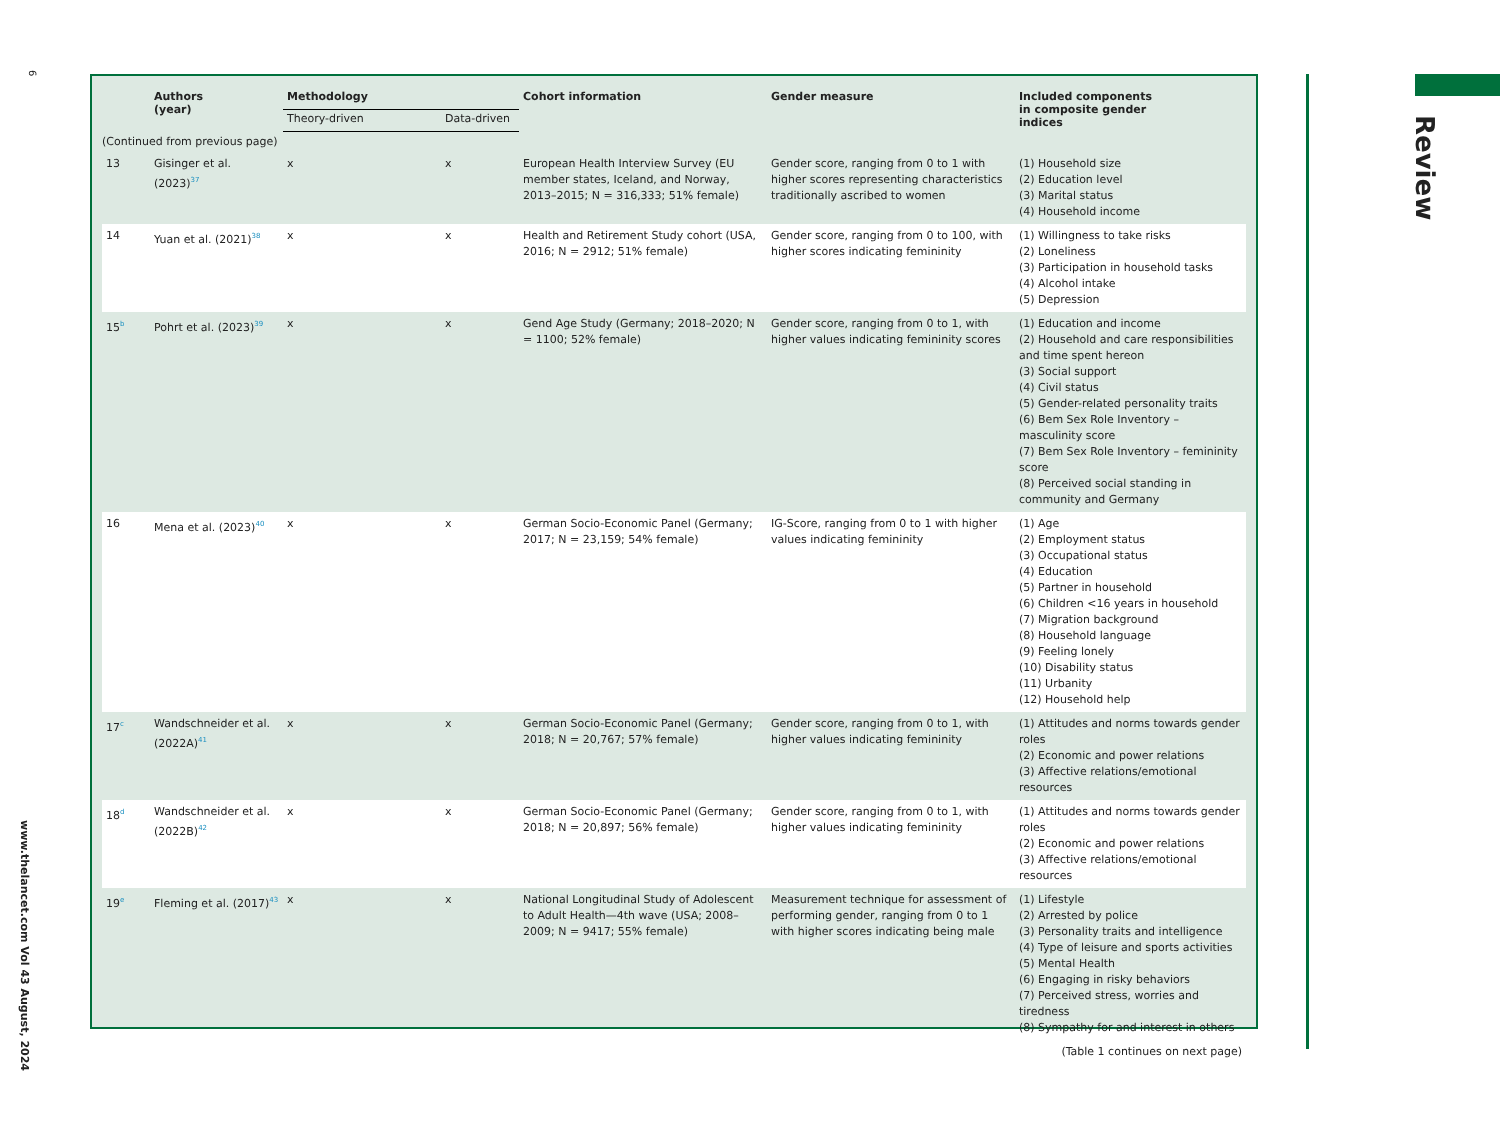6
www.thelancet.com Vol 43 August, 2024
Review
| | Authors (year) | Methodology | | Cohort information | Gender measure | Included components in composite gender indices |
| --- | --- | --- | --- | --- | --- | --- |
| | | Theory-driven | Data-driven | | | |
| (Continued from previous page) | | | | | | |
| 13 | Gisinger et al. (2023)<sup>37</sup> | x | x | European Health Interview Survey (EU member states, Iceland, and Norway, 2013–2015; N = 316,333; 51% female) | Gender score, ranging from 0 to 1 with higher scores representing characteristics traditionally ascribed to women | (1) Household size (2) Education level (3) Marital status (4) Household income |
| 14 | Yuan et al. (2021)<sup>38</sup> | x | x | Health and Retirement Study cohort (USA, 2016; N = 2912; 51% female) | Gender score, ranging from 0 to 100, with higher scores indicating femininity | (1) Willingness to take risks (2) Loneliness (3) Participation in household tasks (4) Alcohol intake (5) Depression |
| 15<sup>b</sup> | Pohrt et al. (2023)<sup>39</sup> | x | x | Gend Age Study (Germany; 2018–2020; N = 1100; 52% female) | Gender score, ranging from 0 to 1, with higher values indicating femininity scores | (1) Education and income (2) Household and care responsibilities and time spent hereon (3) Social support (4) Civil status (5) Gender-related personality traits (6) Bem Sex Role Inventory – masculinity score (7) Bem Sex Role Inventory – femininity score (8) Perceived social standing in community and Germany |
| 16 | Mena et al. (2023)<sup>40</sup> | x | x | German Socio-Economic Panel (Germany; 2017; N = 23,159; 54% female) | IG-Score, ranging from 0 to 1 with higher values indicating femininity | (1) Age (2) Employment status (3) Occupational status (4) Education (5) Partner in household (6) Children <16 years in household (7) Migration background (8) Household language (9) Feeling lonely (10) Disability status (11) Urbanity (12) Household help |
| 17<sup>c</sup> | Wandschneider et al. (2022A)<sup>41</sup> | x | x | German Socio-Economic Panel (Germany; 2018; N = 20,767; 57% female) | Gender score, ranging from 0 to 1, with higher values indicating femininity | (1) Attitudes and norms towards gender roles (2) Economic and power relations (3) Affective relations/emotional resources |
| 18<sup>d</sup> | Wandschneider et al. (2022B)<sup>42</sup> | x | x | German Socio-Economic Panel (Germany; 2018; N = 20,897; 56% female) | Gender score, ranging from 0 to 1, with higher values indicating femininity | (1) Attitudes and norms towards gender roles (2) Economic and power relations (3) Affective relations/emotional resources |
| 19<sup>e</sup> | Fleming et al. (2017)<sup>43</sup> | x | x | National Longitudinal Study of Adolescent to Adult Health—4th wave (USA; 2008–2009; N = 9417; 55% female) | Measurement technique for assessment of performing gender, ranging from 0 to 1 with higher scores indicating being male | (1) Lifestyle (2) Arrested by police (3) Personality traits and intelligence (4) Type of leisure and sports activities (5) Mental Health (6) Engaging in risky behaviors (7) Perceived stress, worries and tiredness (8) Sympathy for and interest in others |
| (Table 1 continues on next page) | | | | | | |